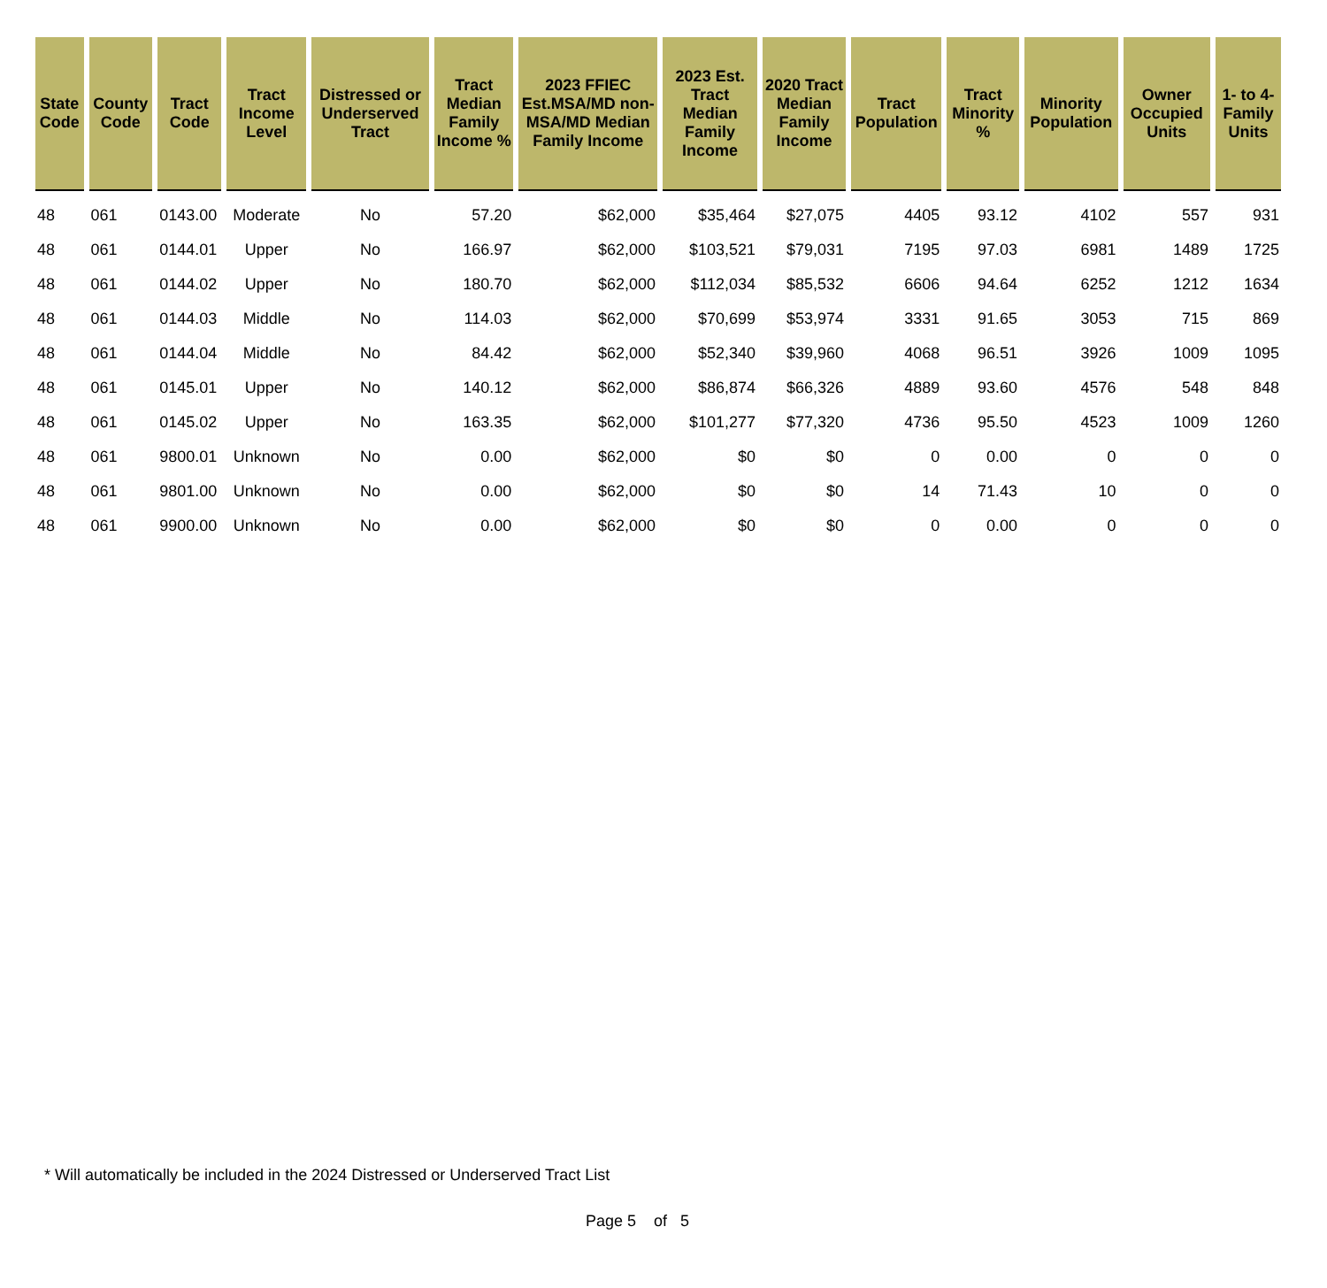| State Code | County Code | Tract Code | Tract Income Level | Distressed or Underserved Tract | Tract Median Family Income % | 2023 FFIEC Est.MSA/MD non-MSA/MD Median Family Income | 2023 Est. Tract Median Family Income | 2020 Tract Median Family Income | Tract Population | Tract Minority % | Minority Population | Owner Occupied Units | 1- to 4- Family Units |
| --- | --- | --- | --- | --- | --- | --- | --- | --- | --- | --- | --- | --- | --- |
| 48 | 061 | 0143.00 | Moderate | No | 57.20 | $62,000 | $35,464 | $27,075 | 4405 | 93.12 | 4102 | 557 | 931 |
| 48 | 061 | 0144.01 | Upper | No | 166.97 | $62,000 | $103,521 | $79,031 | 7195 | 97.03 | 6981 | 1489 | 1725 |
| 48 | 061 | 0144.02 | Upper | No | 180.70 | $62,000 | $112,034 | $85,532 | 6606 | 94.64 | 6252 | 1212 | 1634 |
| 48 | 061 | 0144.03 | Middle | No | 114.03 | $62,000 | $70,699 | $53,974 | 3331 | 91.65 | 3053 | 715 | 869 |
| 48 | 061 | 0144.04 | Middle | No | 84.42 | $62,000 | $52,340 | $39,960 | 4068 | 96.51 | 3926 | 1009 | 1095 |
| 48 | 061 | 0145.01 | Upper | No | 140.12 | $62,000 | $86,874 | $66,326 | 4889 | 93.60 | 4576 | 548 | 848 |
| 48 | 061 | 0145.02 | Upper | No | 163.35 | $62,000 | $101,277 | $77,320 | 4736 | 95.50 | 4523 | 1009 | 1260 |
| 48 | 061 | 9800.01 | Unknown | No | 0.00 | $62,000 | $0 | $0 | 0 | 0.00 | 0 | 0 | 0 |
| 48 | 061 | 9801.00 | Unknown | No | 0.00 | $62,000 | $0 | $0 | 14 | 71.43 | 10 | 0 | 0 |
| 48 | 061 | 9900.00 | Unknown | No | 0.00 | $62,000 | $0 | $0 | 0 | 0.00 | 0 | 0 | 0 |
* Will automatically be included in the 2024 Distressed or Underserved Tract List
Page 5 of 5